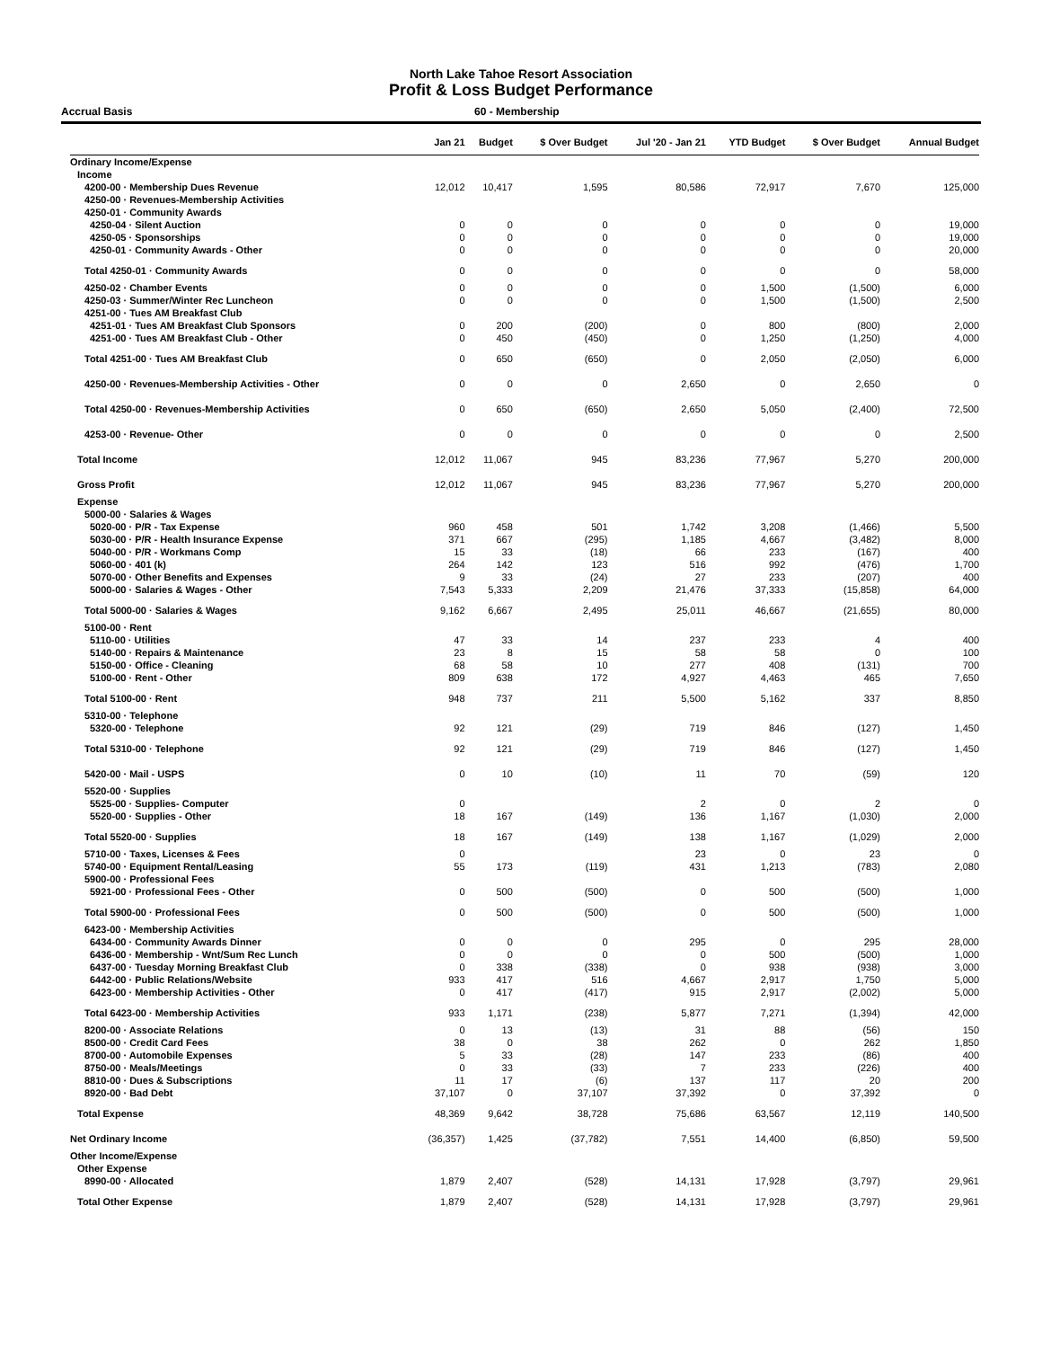North Lake Tahoe Resort Association
Profit & Loss Budget Performance
Accrual Basis 60 - Membership
| | Jan 21 | Budget | $ Over Budget | Jul '20 - Jan 21 | YTD Budget | $ Over Budget | Annual Budget |
| --- | --- | --- | --- | --- | --- | --- | --- |
| Ordinary Income/Expense | | | | | | | |
| Income | | | | | | | |
| 4200-00 · Membership Dues Revenue | 12,012 | 10,417 | 1,595 | 80,586 | 72,917 | 7,670 | 125,000 |
| 4250-00 · Revenues-Membership Activities | | | | | | | |
| 4250-01 · Community Awards | | | | | | | |
| 4250-04 · Silent Auction | 0 | 0 | 0 | 0 | 0 | 0 | 19,000 |
| 4250-05 · Sponsorships | 0 | 0 | 0 | 0 | 0 | 0 | 19,000 |
| 4250-01 · Community Awards - Other | 0 | 0 | 0 | 0 | 0 | 0 | 20,000 |
| Total 4250-01 · Community Awards | 0 | 0 | 0 | 0 | 0 | 0 | 58,000 |
| 4250-02 · Chamber Events | 0 | 0 | 0 | 0 | 1,500 | (1,500) | 6,000 |
| 4250-03 · Summer/Winter Rec Luncheon | 0 | 0 | 0 | 0 | 1,500 | (1,500) | 2,500 |
| 4251-00 · Tues AM Breakfast Club | | | | | | | |
| 4251-01 · Tues AM Breakfast Club Sponsors | 0 | 200 | (200) | 0 | 800 | (800) | 2,000 |
| 4251-00 · Tues AM Breakfast Club - Other | 0 | 450 | (450) | 0 | 1,250 | (1,250) | 4,000 |
| Total 4251-00 · Tues AM Breakfast Club | 0 | 650 | (650) | 0 | 2,050 | (2,050) | 6,000 |
| 4250-00 · Revenues-Membership Activities - Other | 0 | 0 | 0 | 2,650 | 0 | 2,650 | 0 |
| Total 4250-00 · Revenues-Membership Activities | 0 | 650 | (650) | 2,650 | 5,050 | (2,400) | 72,500 |
| 4253-00 · Revenue- Other | 0 | 0 | 0 | 0 | 0 | 0 | 2,500 |
| Total Income | 12,012 | 11,067 | 945 | 83,236 | 77,967 | 5,270 | 200,000 |
| Gross Profit | 12,012 | 11,067 | 945 | 83,236 | 77,967 | 5,270 | 200,000 |
| Expense | | | | | | | |
| 5000-00 · Salaries & Wages | | | | | | | |
| 5020-00 · P/R - Tax Expense | 960 | 458 | 501 | 1,742 | 3,208 | (1,466) | 5,500 |
| 5030-00 · P/R - Health Insurance Expense | 371 | 667 | (295) | 1,185 | 4,667 | (3,482) | 8,000 |
| 5040-00 · P/R - Workmans Comp | 15 | 33 | (18) | 66 | 233 | (167) | 400 |
| 5060-00 · 401 (k) | 264 | 142 | 123 | 516 | 992 | (476) | 1,700 |
| 5070-00 · Other Benefits and Expenses | 9 | 33 | (24) | 27 | 233 | (207) | 400 |
| 5000-00 · Salaries & Wages - Other | 7,543 | 5,333 | 2,209 | 21,476 | 37,333 | (15,858) | 64,000 |
| Total 5000-00 · Salaries & Wages | 9,162 | 6,667 | 2,495 | 25,011 | 46,667 | (21,655) | 80,000 |
| 5100-00 · Rent | | | | | | | |
| 5110-00 · Utilities | 47 | 33 | 14 | 237 | 233 | 4 | 400 |
| 5140-00 · Repairs & Maintenance | 23 | 8 | 15 | 58 | 58 | 0 | 100 |
| 5150-00 · Office - Cleaning | 68 | 58 | 10 | 277 | 408 | (131) | 700 |
| 5100-00 · Rent - Other | 809 | 638 | 172 | 4,927 | 4,463 | 465 | 7,650 |
| Total 5100-00 · Rent | 948 | 737 | 211 | 5,500 | 5,162 | 337 | 8,850 |
| 5310-00 · Telephone | | | | | | | |
| 5320-00 · Telephone | 92 | 121 | (29) | 719 | 846 | (127) | 1,450 |
| Total 5310-00 · Telephone | 92 | 121 | (29) | 719 | 846 | (127) | 1,450 |
| 5420-00 · Mail - USPS | 0 | 10 | (10) | 11 | 70 | (59) | 120 |
| 5520-00 · Supplies | | | | | | | |
| 5525-00 · Supplies- Computer | 0 | | | 2 | 0 | 2 | 0 |
| 5520-00 · Supplies - Other | 18 | 167 | (149) | 136 | 1,167 | (1,030) | 2,000 |
| Total 5520-00 · Supplies | 18 | 167 | (149) | 138 | 1,167 | (1,029) | 2,000 |
| 5710-00 · Taxes, Licenses & Fees | 0 | | | 23 | 0 | 23 | 0 |
| 5740-00 · Equipment Rental/Leasing | 55 | 173 | (119) | 431 | 1,213 | (783) | 2,080 |
| 5900-00 · Professional Fees | | | | | | | |
| 5921-00 · Professional Fees - Other | 0 | 500 | (500) | 0 | 500 | (500) | 1,000 |
| Total 5900-00 · Professional Fees | 0 | 500 | (500) | 0 | 500 | (500) | 1,000 |
| 6423-00 · Membership Activities | | | | | | | |
| 6434-00 · Community Awards Dinner | 0 | 0 | 0 | 295 | 0 | 295 | 28,000 |
| 6436-00 · Membership - Wnt/Sum Rec Lunch | 0 | 0 | 0 | 0 | 500 | (500) | 1,000 |
| 6437-00 · Tuesday Morning Breakfast Club | 0 | 338 | (338) | 0 | 938 | (938) | 3,000 |
| 6442-00 · Public Relations/Website | 933 | 417 | 516 | 4,667 | 2,917 | 1,750 | 5,000 |
| 6423-00 · Membership Activities - Other | 0 | 417 | (417) | 915 | 2,917 | (2,002) | 5,000 |
| Total 6423-00 · Membership Activities | 933 | 1,171 | (238) | 5,877 | 7,271 | (1,394) | 42,000 |
| 8200-00 · Associate Relations | 0 | 13 | (13) | 31 | 88 | (56) | 150 |
| 8500-00 · Credit Card Fees | 38 | 0 | 38 | 262 | 0 | 262 | 1,850 |
| 8700-00 · Automobile Expenses | 5 | 33 | (28) | 147 | 233 | (86) | 400 |
| 8750-00 · Meals/Meetings | 0 | 33 | (33) | 7 | 233 | (226) | 400 |
| 8810-00 · Dues & Subscriptions | 11 | 17 | (6) | 137 | 117 | 20 | 200 |
| 8920-00 · Bad Debt | 37,107 | 0 | 37,107 | 37,392 | 0 | 37,392 | 0 |
| Total Expense | 48,369 | 9,642 | 38,728 | 75,686 | 63,567 | 12,119 | 140,500 |
| Net Ordinary Income | (36,357) | 1,425 | (37,782) | 7,551 | 14,400 | (6,850) | 59,500 |
| Other Income/Expense | | | | | | | |
| Other Expense | | | | | | | |
| 8990-00 · Allocated | 1,879 | 2,407 | (528) | 14,131 | 17,928 | (3,797) | 29,961 |
| Total Other Expense | 1,879 | 2,407 | (528) | 14,131 | 17,928 | (3,797) | 29,961 |